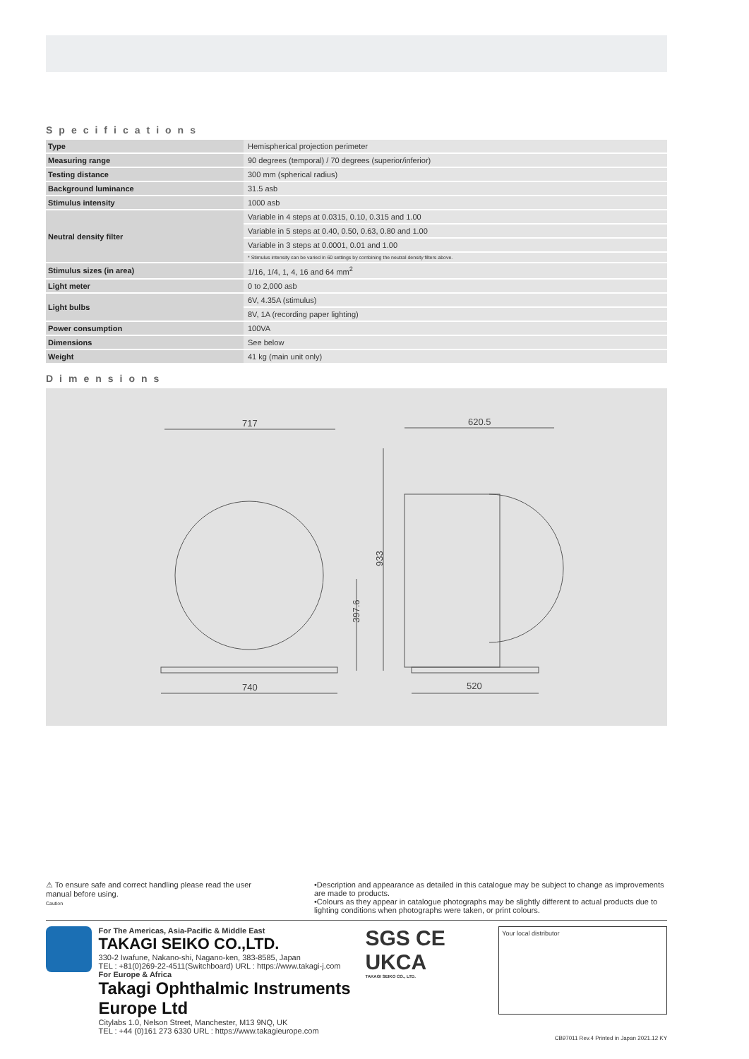Specifications
| Type | Hemispherical projection perimeter |
| Measuring range | 90 degrees (temporal) / 70 degrees (superior/inferior) |
| Testing distance | 300 mm (spherical radius) |
| Background luminance | 31.5 asb |
| Stimulus intensity | 1000 asb |
| Neutral density filter | Variable in 4 steps at 0.0315, 0.10, 0.315 and 1.00 |
| | Variable in 5 steps at 0.40, 0.50, 0.63, 0.80 and 1.00 |
| | Variable in 3 steps at 0.0001, 0.01 and 1.00 |
| | * Stimulus intensity can be varied in 60 settings by combining the neutral density filters above. |
| Stimulus sizes (in area) | 1/16, 1/4, 1, 4, 16 and 64 mm<sup>2</sup> |
| Light meter | 0 to 2,000 asb |
| Light bulbs | 6V, 4.35A (stimulus) |
| | 8V, 1A (recording paper lighting) |
| Power consumption | 100VA |
| Dimensions | See below |
| Weight | 41 kg (main unit only) |
Dimensions
717
620.5
740
520
933
397.6
⚠ To ensure safe and correct handling please read the user manual before using.
Caution
•Description and appearance as detailed in this catalogue may be subject to change as improvements are made to products.
•Colours as they appear in catalogue photographs may be slightly different to actual products due to lighting conditions when photographs were taken, or print colours.
For The Americas, Asia-Pacific & Middle East
TAKAGI SEIKO CO.,LTD.
330-2 Iwafune, Nakano-shi, Nagano-ken, 383-8585, Japan
TEL : +81(0)269-22-4511(Switchboard) URL : https://www.takagi-j.com
For Europe & Africa
Takagi Ophthalmic Instruments Europe Ltd
Citylabs 1.0, Nelson Street, Manchester, M13 9NQ, UK
TEL : +44 (0)161 273 6330 URL : https://www.takagieurope.com
SGS CE UKCA
TAKAGI SEIKO CO., LTD.
Your local distributor
CB97011 Rev.4 Printed in Japan 2021.12 KY